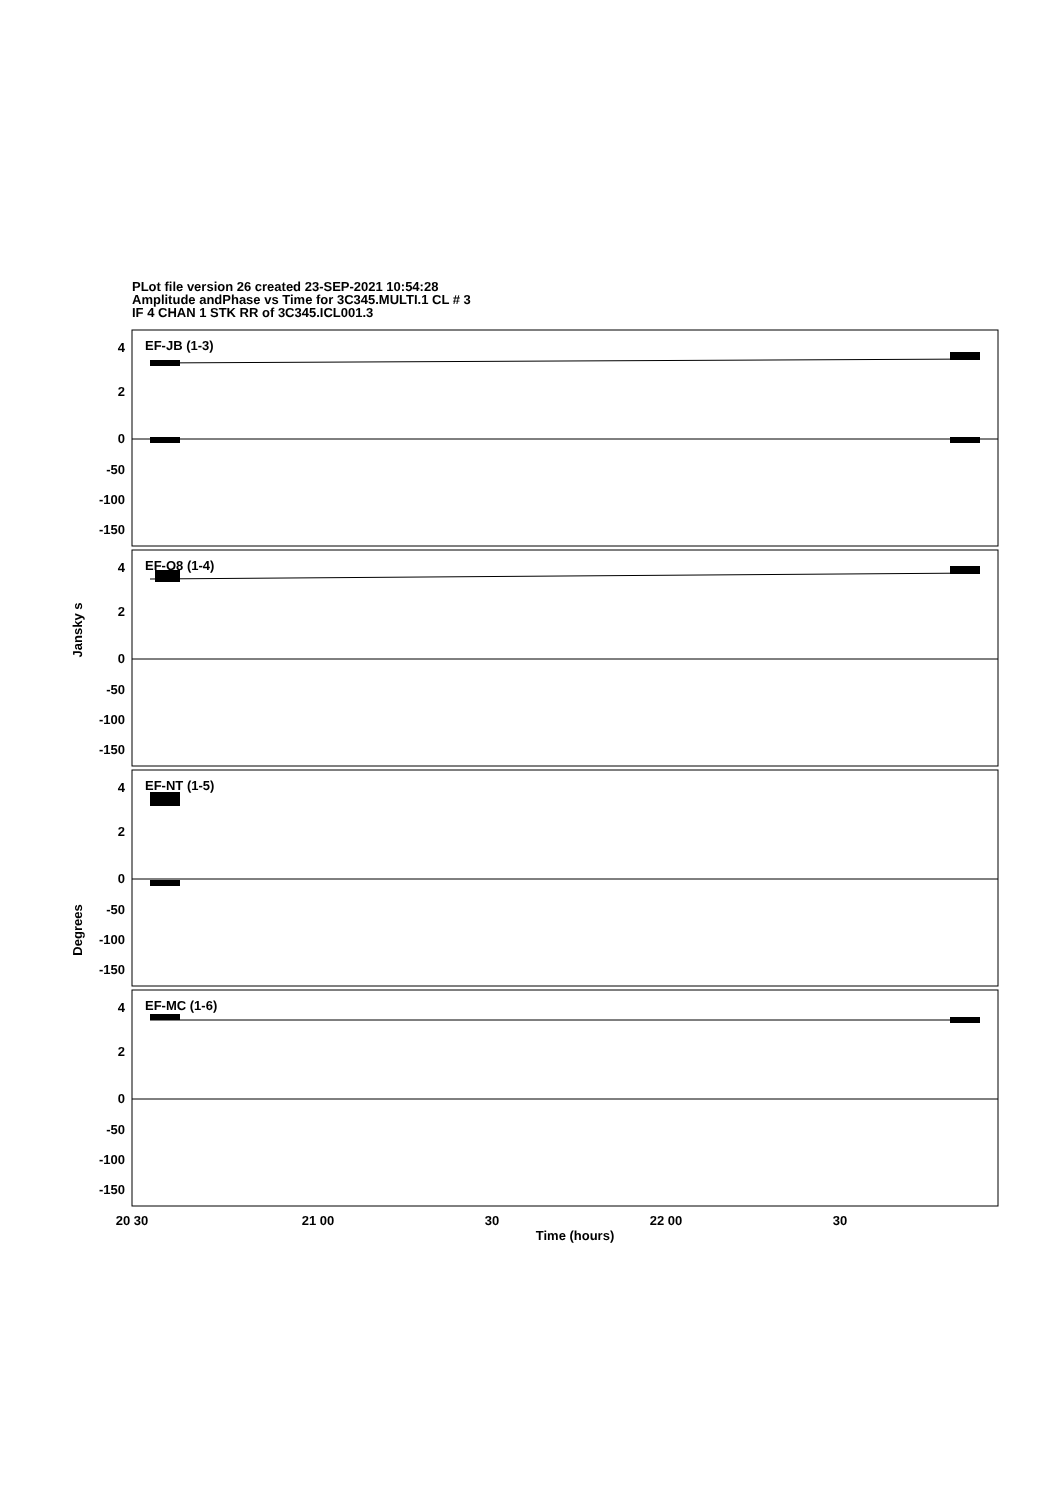PLot file version 26 created 23-SEP-2021 10:54:28
Amplitude andPhase vs Time for 3C345.MULTI.1 CL # 3
IF 4 CHAN 1 STK RR of 3C345.ICL001.3
EF-JB (1-3)
EF-O8 (1-4)
EF-NT (1-5)
EF-MC (1-6)
4
2
0
-50
-100
-150
4
2
0
-50
-100
-150
4
2
0
-50
-100
-150
4
2
0
-50
-100
-150
20 30
21 00
30
22 00
30
Time (hours)
Jansky s
Degrees